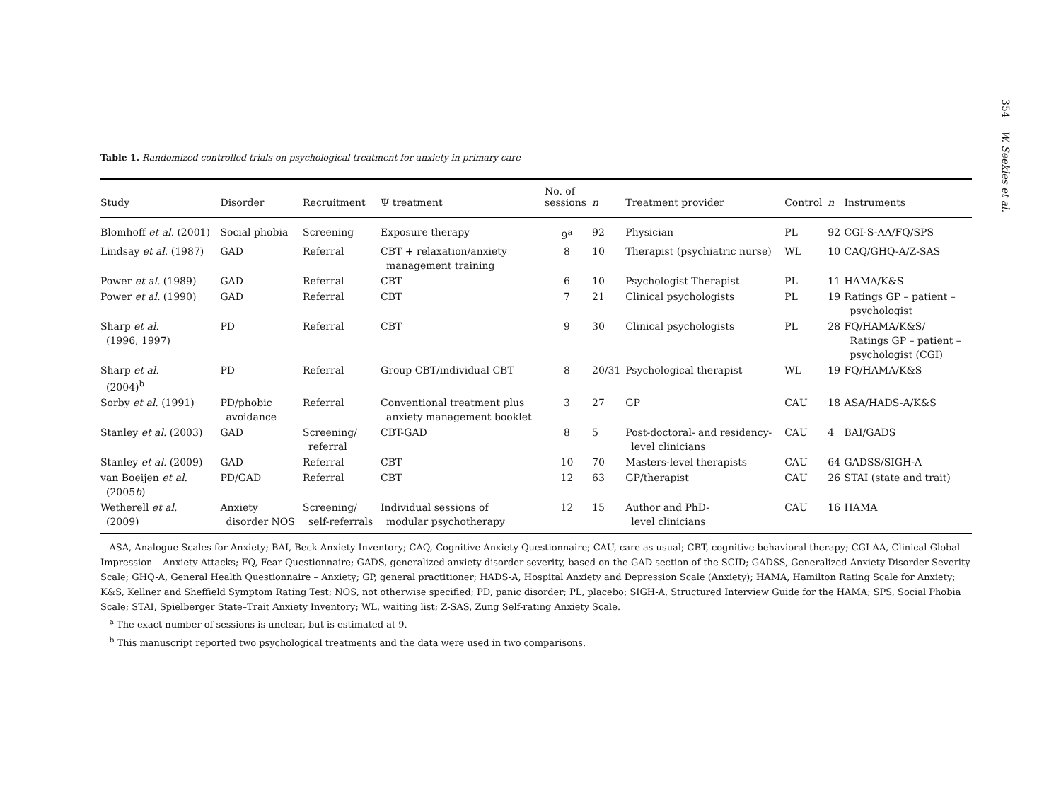354 W. Seekles et al.
Table 1. Randomized controlled trials on psychological treatment for anxiety in primary care
| Study | Disorder | Recruitment | Ψ treatment | No. of sessions | n | Treatment provider | Control | n | Instruments |
| --- | --- | --- | --- | --- | --- | --- | --- | --- | --- |
| Blomhoff et al. (2001) | Social phobia | Screening | Exposure therapy | 9<sup>a</sup> | 92 | Physician | PL | 92 | CGI-S-AA/FQ/SPS |
| Lindsay et al. (1987) | GAD | Referral | CBT + relaxation/anxiety management training | 8 | 10 | Therapist (psychiatric nurse) | WL | 10 | CAQ/GHQ-A/Z-SAS |
| Power et al. (1989) | GAD | Referral | CBT | 6 | 10 | Psychologist Therapist | PL | 11 | HAMA/K&S |
| Power et al. (1990) | GAD | Referral | CBT | 7 | 21 | Clinical psychologists | PL | 19 | Ratings GP – patient – psychologist |
| Sharp et al. (1996, 1997) | PD | Referral | CBT | 9 | 30 | Clinical psychologists | PL | 28 | FQ/HAMA/K&S/ Ratings GP – patient – psychologist (CGI) |
| Sharp et al. (2004)<sup>b</sup> | PD | Referral | Group CBT/individual CBT | 8 | 20/31 | Psychological therapist | WL | 19 | FQ/HAMA/K&S |
| Sorby et al. (1991) | PD/phobic avoidance | Referral | Conventional treatment plus anxiety management booklet | 3 | 27 | GP | CAU | 18 | ASA/HADS-A/K&S |
| Stanley et al. (2003) | GAD | Screening/ referral | CBT-GAD | 8 | 5 | Post-doctoral- and residency- level clinicians | CAU | 4 | BAI/GADS |
| Stanley et al. (2009) | GAD | Referral | CBT | 10 | 70 | Masters-level therapists | CAU | 64 | GADSS/SIGH-A |
| van Boeijen et al. (2005 b ) | PD/GAD | Referral | CBT | 12 | 63 | GP/therapist | CAU | 26 | STAI (state and trait) |
| Wetherell et al. (2009) | Anxiety disorder NOS | Screening/ self-referrals | Individual sessions of modular psychotherapy | 12 | 15 | Author and PhD- level clinicians | CAU | 16 | HAMA |
ASA, Analogue Scales for Anxiety; BAI, Beck Anxiety Inventory; CAQ, Cognitive Anxiety Questionnaire; CAU, care as usual; CBT, cognitive behavioral therapy; CGI-AA, Clinical Global Impression – Anxiety Attacks; FQ, Fear Questionnaire; GADS, generalized anxiety disorder severity, based on the GAD section of the SCID; GADSS, Generalized Anxiety Disorder Severity Scale; GHQ-A, General Health Questionnaire – Anxiety; GP, general practitioner; HADS-A, Hospital Anxiety and Depression Scale (Anxiety); HAMA, Hamilton Rating Scale for Anxiety; K&S, Kellner and Sheffield Symptom Rating Test; NOS, not otherwise specified; PD, panic disorder; PL, placebo; SIGH-A, Structured Interview Guide for the HAMA; SPS, Social Phobia Scale; STAI, Spielberger State–Trait Anxiety Inventory; WL, waiting list; Z-SAS, Zung Self-rating Anxiety Scale.
<sup>a</sup> The exact number of sessions is unclear, but is estimated at 9.
<sup>b</sup> This manuscript reported two psychological treatments and the data were used in two comparisons.